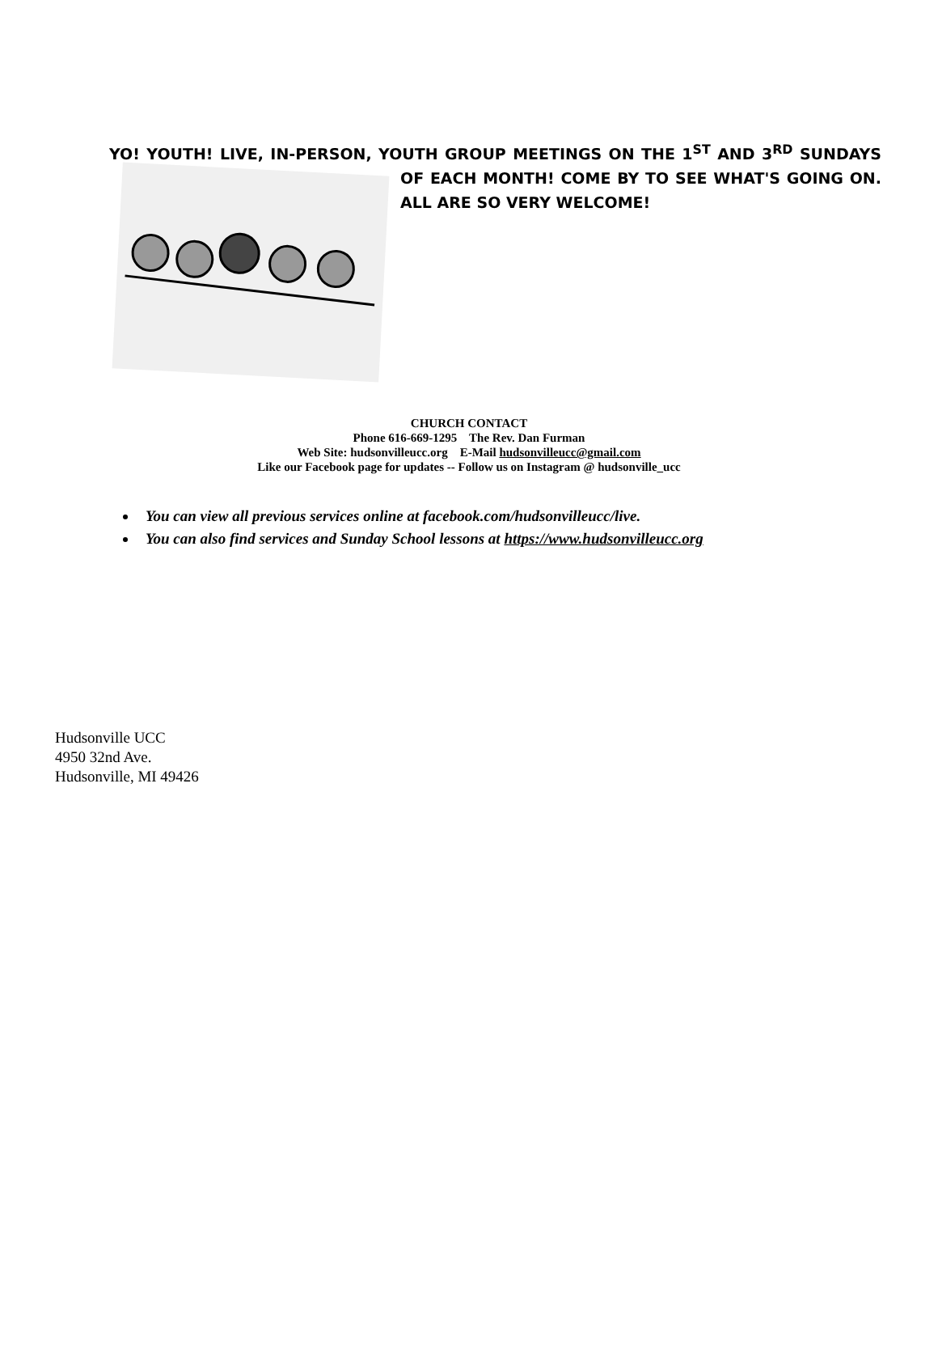YO! YOUTH! LIVE, IN-PERSON, YOUTH GROUP MEETINGS ON THE 1<sup>ST</sup> AND 3<sup>RD</sup>
SUNDAYS OF EACH MONTH! COME BY TO SEE WHAT'S GOING ON. ALL ARE SO VERY WELCOME!
CHURCH CONTACT
Phone 616-669-1295 The Rev. Dan Furman
Web Site: hudsonvilleucc.org E-Mail hudsonvilleucc@gmail.com
Like our Facebook page for updates -- Follow us on Instagram @ hudsonville_ucc
You can view all previous services online at facebook.com/hudsonvilleucc/live.
You can also find services and Sunday School lessons at https://www.hudsonvilleucc.org
Hudsonville UCC
4950 32nd Ave.
Hudsonville, MI 49426